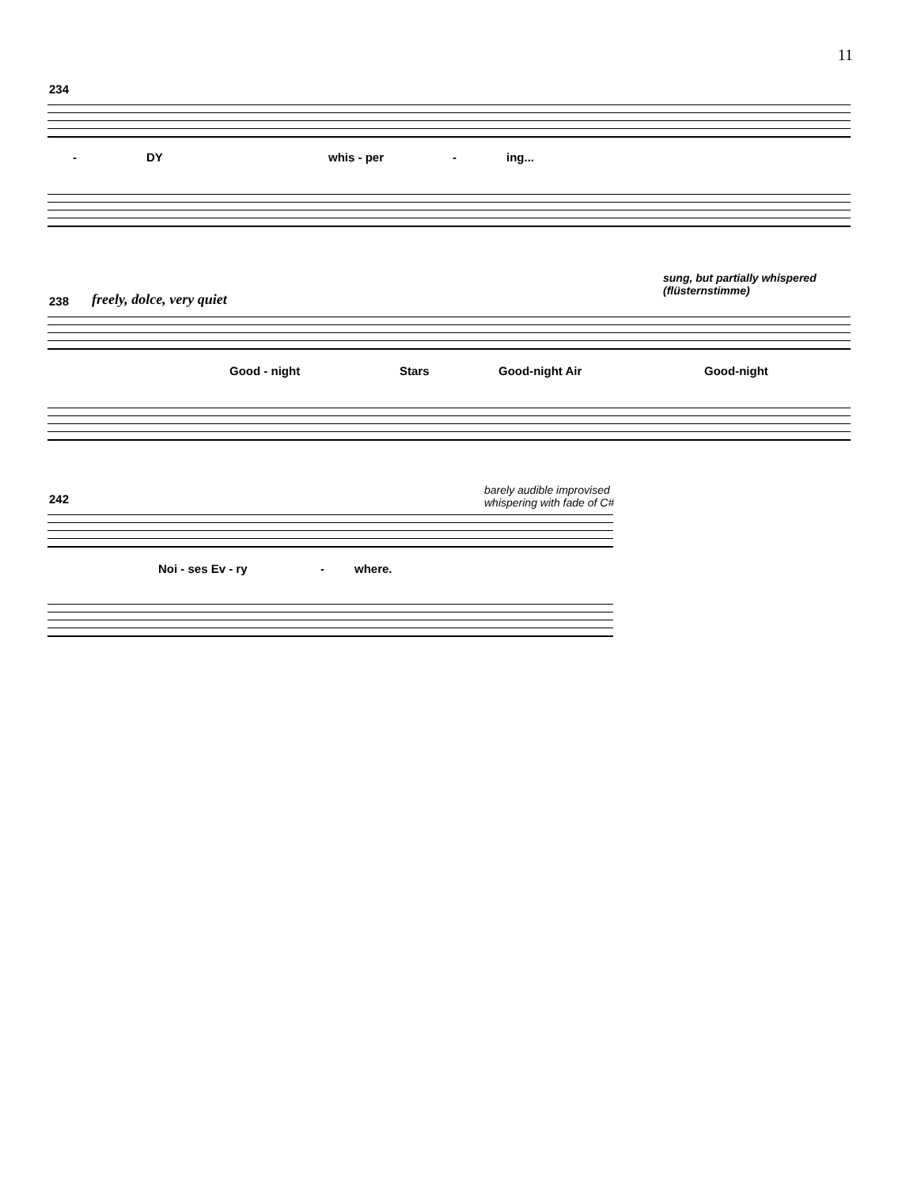11
234
- DY whis - per - ing...
freely, dolce, very quiet
238
sung, but partially whispered
(flüsternstimme)
Good - night Stars Good-night Air Good-night
242
barely audible improvised
whispering with fade of C#
Noi - ses Ev - ry - where.